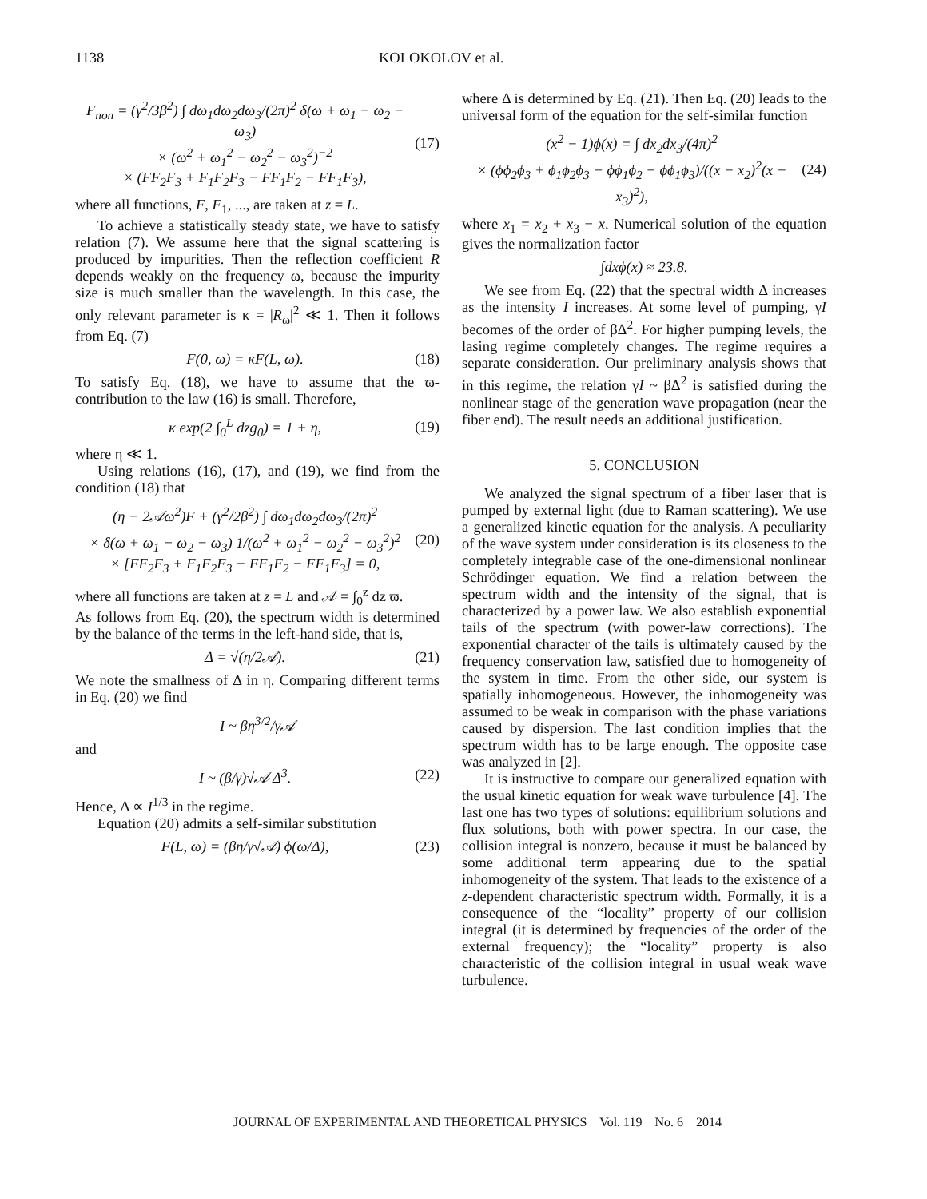1138 KOLOKOLOV et al.
F<sub>non</sub> = (γ<sup>2</sup>/3β<sup>2</sup>) ∫ dω<sub>1</sub>dω<sub>2</sub>dω<sub>3</sub>/(2π)<sup>2</sup> δ(ω + ω<sub>1</sub> − ω<sub>2</sub> − ω<sub>3</sub>)
× (ω<sup>2</sup> + ω<sub>1</sub><sup>2</sup> − ω<sub>2</sub><sup>2</sup> − ω<sub>3</sub><sup>2</sup>)<sup>−2</sup>
× (FF<sub>2</sub>F<sub>3</sub> + F<sub>1</sub>F<sub>2</sub>F<sub>3</sub> − FF<sub>1</sub>F<sub>2</sub> − FF<sub>1</sub>F<sub>3</sub>), (17)
where all functions, F, F<sub>1</sub>, ..., are taken at z = L.
To achieve a statistically steady state, we have to satisfy relation (7). We assume here that the signal scattering is produced by impurities. Then the reflection coefficient R depends weakly on the frequency ω, because the impurity size is much smaller than the wavelength. In this case, the only relevant parameter is κ = |R<sub>ω</sub>|<sup>2</sup> ≪ 1. Then it follows from Eq. (7)
F(0, ω) = κF(L, ω). (18)
To satisfy Eq. (18), we have to assume that the ϖ-contribution to the law (16) is small. Therefore,
κ exp(2 ∫<sub>0</sub><sup>L</sup> dzg<sub>0</sub>) = 1 + η, (19)
where η ≪ 1.
Using relations (16), (17), and (19), we find from the condition (18) that
(η − 2𝒜ω<sup>2</sup>)F + (γ<sup>2</sup>/2β<sup>2</sup>) ∫ dω<sub>1</sub>dω<sub>2</sub>dω<sub>3</sub>/(2π)<sup>2</sup>
× δ(ω + ω<sub>1</sub> − ω<sub>2</sub> − ω<sub>3</sub>) 1/(ω<sup>2</sup> + ω<sub>1</sub><sup>2</sup> − ω<sub>2</sub><sup>2</sup> − ω<sub>3</sub><sup>2</sup>)<sup>2</sup>
× [FF<sub>2</sub>F<sub>3</sub> + F<sub>1</sub>F<sub>2</sub>F<sub>3</sub> − FF<sub>1</sub>F<sub>2</sub> − FF<sub>1</sub>F<sub>3</sub>] = 0, (20)
where all functions are taken at z = L and 𝒜 = ∫<sub>0</sub><sup>z</sup> dz ϖ.
As follows from Eq. (20), the spectrum width is determined by the balance of the terms in the left-hand side, that is,
Δ = √(η/2𝒜). (21)
We note the smallness of Δ in η. Comparing different terms in Eq. (20) we find
I ~ βη<sup>3/2</sup>/γ𝒜
and
I ~ (β/γ)√𝒜 Δ<sup>3</sup>. (22)
Hence, Δ ∝ I<sup>1/3</sup> in the regime.
Equation (20) admits a self-similar substitution
F(L, ω) = (βη/γ√𝒜) ϕ(ω/Δ), (23)
where Δ is determined by Eq. (21). Then Eq. (20) leads to the universal form of the equation for the self-similar function
(x<sup>2</sup> − 1)ϕ(x) = ∫ dx<sub>2</sub>dx<sub>3</sub>/(4π)<sup>2</sup>
× (ϕϕ<sub>2</sub>ϕ<sub>3</sub> + ϕ<sub>1</sub>ϕ<sub>2</sub>ϕ<sub>3</sub> − ϕϕ<sub>1</sub>ϕ<sub>2</sub> − ϕϕ<sub>1</sub>ϕ<sub>3</sub>)/((x − x<sub>2</sub>)<sup>2</sup>(x − x<sub>3</sub>)<sup>2</sup>), (24)
where x<sub>1</sub> = x<sub>2</sub> + x<sub>3</sub> − x. Numerical solution of the equation gives the normalization factor
∫dxϕ(x) ≈ 23.8.
We see from Eq. (22) that the spectral width Δ increases as the intensity I increases. At some level of pumping, γI becomes of the order of βΔ<sup>2</sup>. For higher pumping levels, the lasing regime completely changes. The regime requires a separate consideration. Our preliminary analysis shows that in this regime, the relation γI ~ βΔ<sup>2</sup> is satisfied during the nonlinear stage of the generation wave propagation (near the fiber end). The result needs an additional justification.
5. CONCLUSION
We analyzed the signal spectrum of a fiber laser that is pumped by external light (due to Raman scattering). We use a generalized kinetic equation for the analysis. A peculiarity of the wave system under consideration is its closeness to the completely integrable case of the one-dimensional nonlinear Schrödinger equation. We find a relation between the spectrum width and the intensity of the signal, that is characterized by a power law. We also establish exponential tails of the spectrum (with power-law corrections). The exponential character of the tails is ultimately caused by the frequency conservation law, satisfied due to homogeneity of the system in time. From the other side, our system is spatially inhomogeneous. However, the inhomogeneity was assumed to be weak in comparison with the phase variations caused by dispersion. The last condition implies that the spectrum width has to be large enough. The opposite case was analyzed in [2].
It is instructive to compare our generalized equation with the usual kinetic equation for weak wave turbulence [4]. The last one has two types of solutions: equilibrium solutions and flux solutions, both with power spectra. In our case, the collision integral is nonzero, because it must be balanced by some additional term appearing due to the spatial inhomogeneity of the system. That leads to the existence of a z-dependent characteristic spectrum width. Formally, it is a consequence of the “locality” property of our collision integral (it is determined by frequencies of the order of the external frequency); the “locality” property is also characteristic of the collision integral in usual weak wave turbulence.
JOURNAL OF EXPERIMENTAL AND THEORETICAL PHYSICS Vol. 119 No. 6 2014